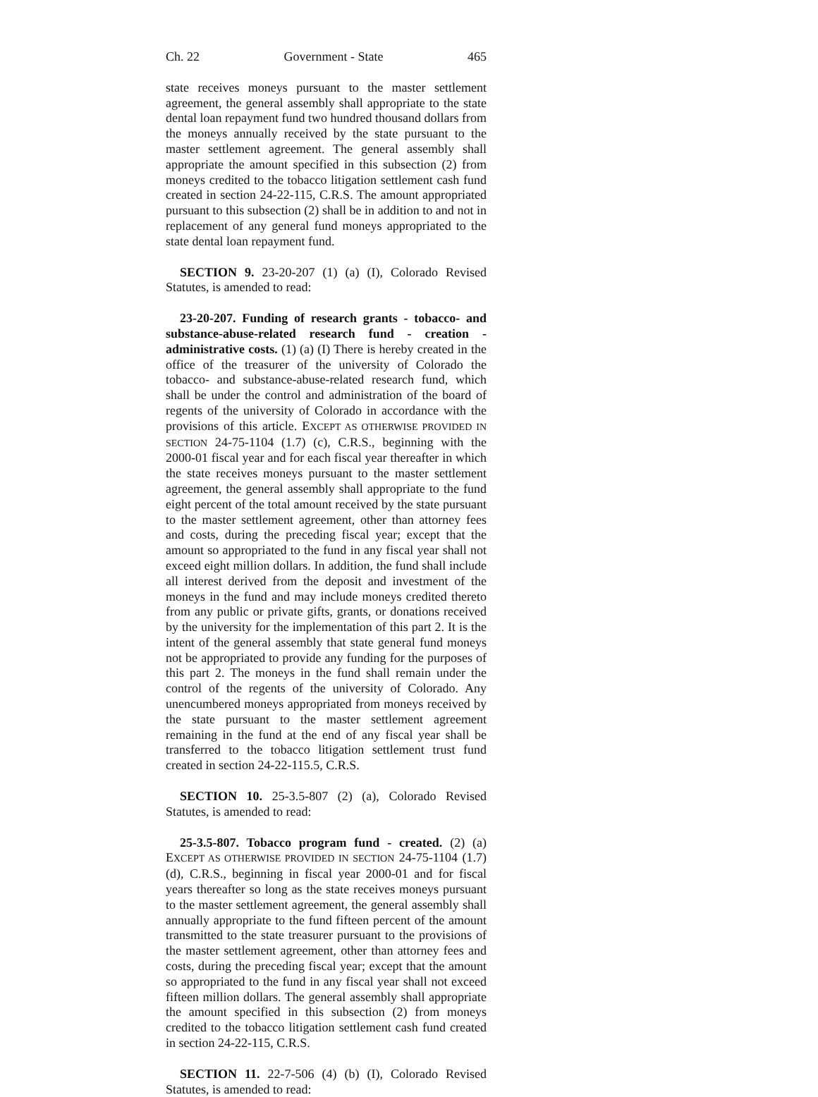Ch. 22 Government - State 465
state receives moneys pursuant to the master settlement agreement, the general assembly shall appropriate to the state dental loan repayment fund two hundred thousand dollars from the moneys annually received by the state pursuant to the master settlement agreement. The general assembly shall appropriate the amount specified in this subsection (2) from moneys credited to the tobacco litigation settlement cash fund created in section 24-22-115, C.R.S. The amount appropriated pursuant to this subsection (2) shall be in addition to and not in replacement of any general fund moneys appropriated to the state dental loan repayment fund.
SECTION 9. 23-20-207 (1) (a) (I), Colorado Revised Statutes, is amended to read:
23-20-207. Funding of research grants - tobacco- and substance-abuse-related research fund - creation - administrative costs. (1) (a) (I) There is hereby created in the office of the treasurer of the university of Colorado the tobacco- and substance-abuse-related research fund, which shall be under the control and administration of the board of regents of the university of Colorado in accordance with the provisions of this article. EXCEPT AS OTHERWISE PROVIDED IN SECTION 24-75-1104 (1.7) (c), C.R.S., beginning with the 2000-01 fiscal year and for each fiscal year thereafter in which the state receives moneys pursuant to the master settlement agreement, the general assembly shall appropriate to the fund eight percent of the total amount received by the state pursuant to the master settlement agreement, other than attorney fees and costs, during the preceding fiscal year; except that the amount so appropriated to the fund in any fiscal year shall not exceed eight million dollars. In addition, the fund shall include all interest derived from the deposit and investment of the moneys in the fund and may include moneys credited thereto from any public or private gifts, grants, or donations received by the university for the implementation of this part 2. It is the intent of the general assembly that state general fund moneys not be appropriated to provide any funding for the purposes of this part 2. The moneys in the fund shall remain under the control of the regents of the university of Colorado. Any unencumbered moneys appropriated from moneys received by the state pursuant to the master settlement agreement remaining in the fund at the end of any fiscal year shall be transferred to the tobacco litigation settlement trust fund created in section 24-22-115.5, C.R.S.
SECTION 10. 25-3.5-807 (2) (a), Colorado Revised Statutes, is amended to read:
25-3.5-807. Tobacco program fund - created. (2) (a) EXCEPT AS OTHERWISE PROVIDED IN SECTION 24-75-1104 (1.7) (d), C.R.S., beginning in fiscal year 2000-01 and for fiscal years thereafter so long as the state receives moneys pursuant to the master settlement agreement, the general assembly shall annually appropriate to the fund fifteen percent of the amount transmitted to the state treasurer pursuant to the provisions of the master settlement agreement, other than attorney fees and costs, during the preceding fiscal year; except that the amount so appropriated to the fund in any fiscal year shall not exceed fifteen million dollars. The general assembly shall appropriate the amount specified in this subsection (2) from moneys credited to the tobacco litigation settlement cash fund created in section 24-22-115, C.R.S.
SECTION 11. 22-7-506 (4) (b) (I), Colorado Revised Statutes, is amended to read: